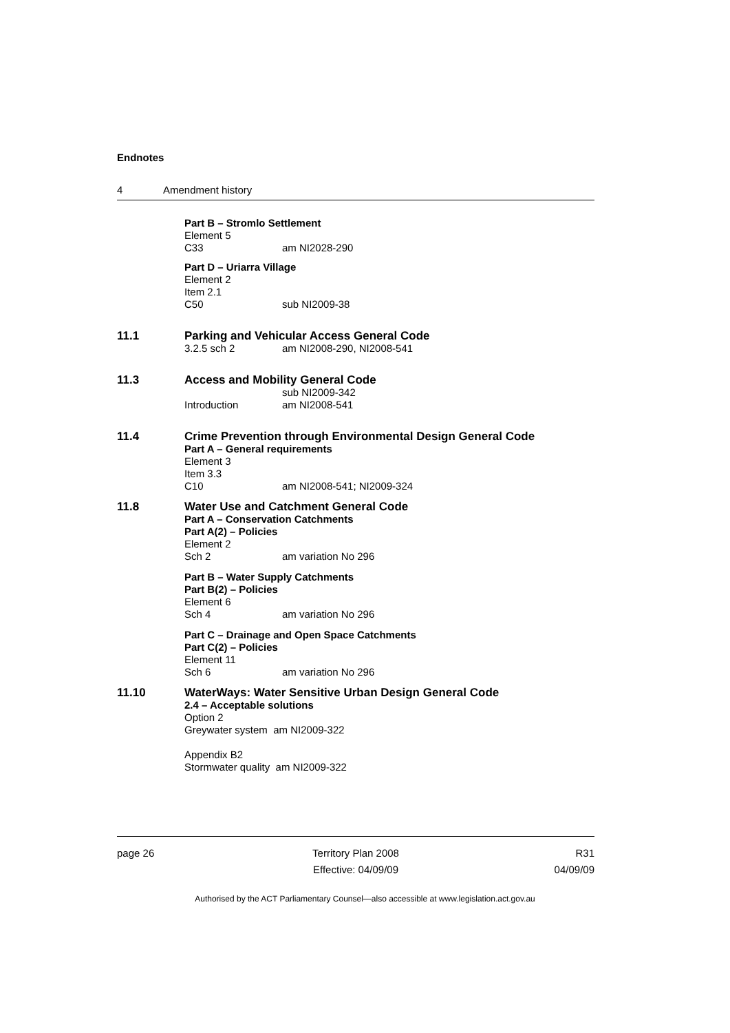Endnotes
4 Amendment history
Part B – Stromlo Settlement
Element 5
C33 am NI2028-290
Part D – Uriarra Village
Element 2
Item 2.1
C50 sub NI2009-38
11.1 Parking and Vehicular Access General Code
3.2.5 sch 2 am NI2008-290, NI2008-541
11.3 Access and Mobility General Code
sub NI2009-342
Introduction am NI2008-541
11.4 Crime Prevention through Environmental Design General Code
Part A – General requirements
Element 3
Item 3.3
C10 am NI2008-541; NI2009-324
11.8 Water Use and Catchment General Code
Part A – Conservation Catchments
Part A(2) – Policies
Element 2
Sch 2 am variation No 296
Part B – Water Supply Catchments
Part B(2) – Policies
Element 6
Sch 4 am variation No 296
Part C – Drainage and Open Space Catchments
Part C(2) – Policies
Element 11
Sch 6 am variation No 296
11.10 WaterWays: Water Sensitive Urban Design General Code
2.4 – Acceptable solutions
Option 2
Greywater system am NI2009-322
Appendix B2
Stormwater quality am NI2009-322
page 26 Territory Plan 2008
Effective: 04/09/09
R31
04/09/09
Authorised by the ACT Parliamentary Counsel—also accessible at www.legislation.act.gov.au